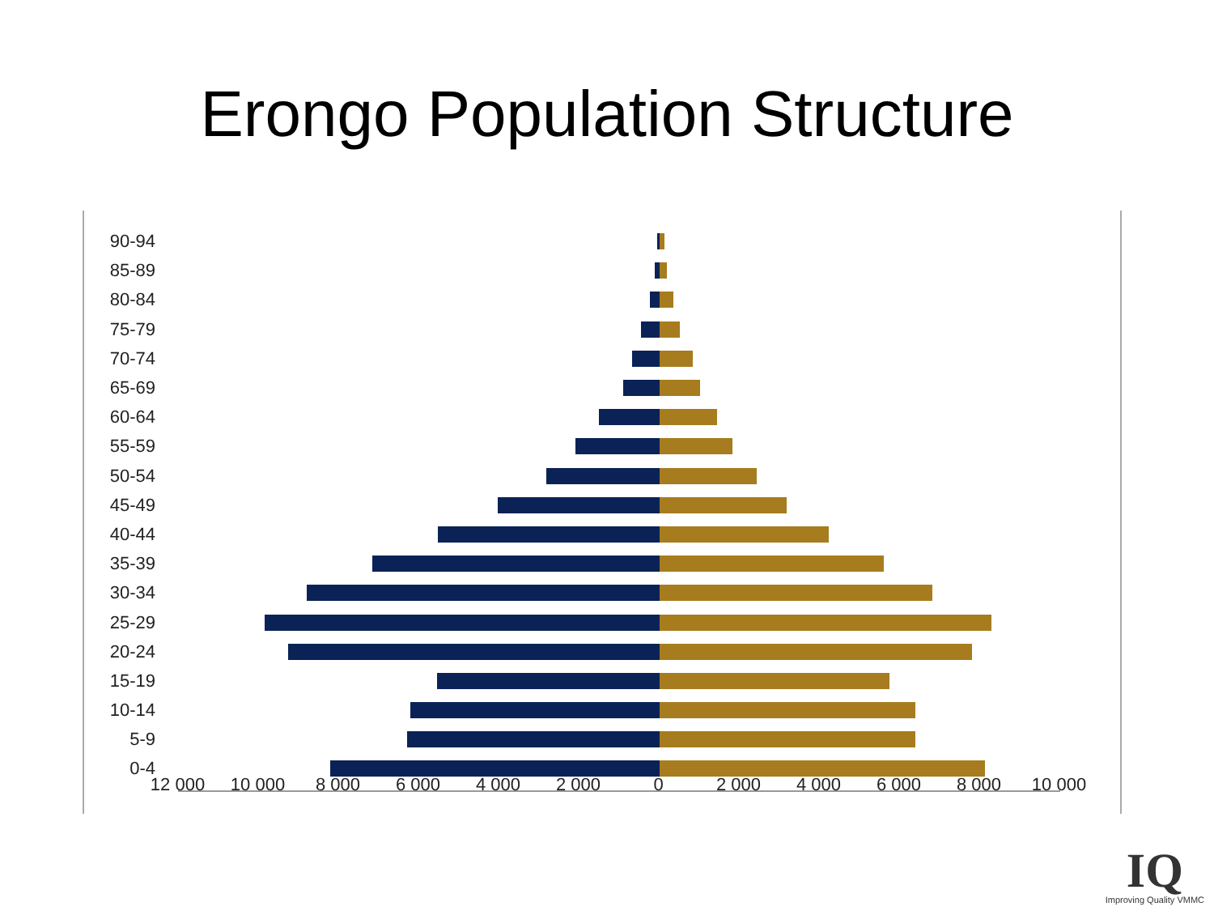Erongo Population Structure
90-94
85-89
80-84
75-79
70-74
65-69
60-64
55-59
50-54
45-49
40-44
35-39
30-34
25-29
20-24
15-19
10-14
5-9
0-4
12 000 10 000 8 000 6 000 4 000 2 000 0 2 000 4 000 6 000 8 000 10 000
IQ
Improving Quality VMMC